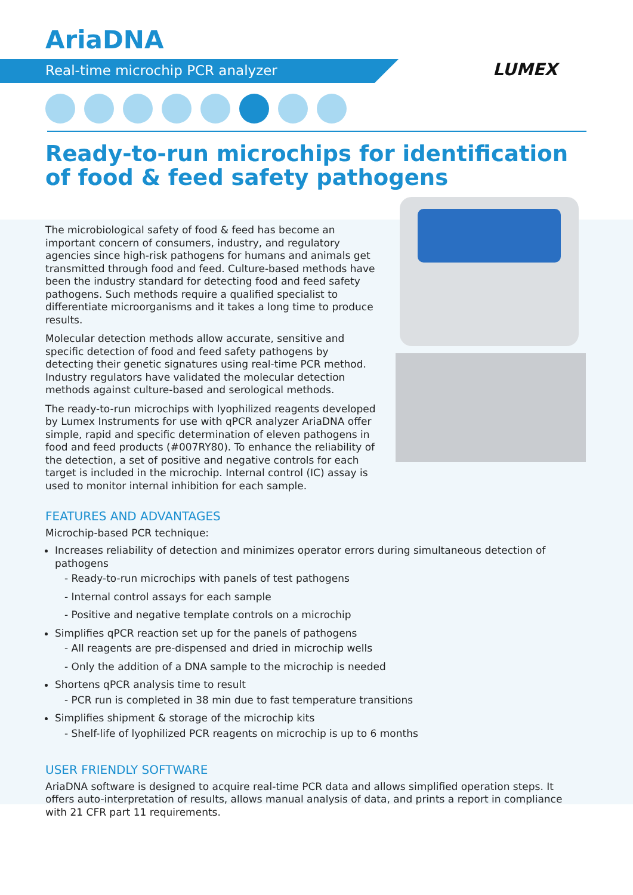AriaDNA
Real-time microchip PCR analyzer LUMEX
Ready-to-run microchips for identification
of food & feed safety pathogens
The microbiological safety of food & feed has become an important concern of consumers, industry, and regulatory agencies since high-risk pathogens for humans and animals get transmitted through food and feed. Culture-based methods have been the industry standard for detecting food and feed safety pathogens. Such methods require a qualified specialist to differentiate microorganisms and it takes a long time to produce results.
Molecular detection methods allow accurate, sensitive and specific detection of food and feed safety pathogens by detecting their genetic signatures using real-time PCR method. Industry regulators have validated the molecular detection methods against culture-based and serological methods.
The ready-to-run microchips with lyophilized reagents developed by Lumex Instruments for use with qPCR analyzer AriaDNA offer simple, rapid and specific determination of eleven pathogens in food and feed products (#007RY80). To enhance the reliability of the detection, a set of positive and negative controls for each target is included in the microchip. Internal control (IC) assay is used to monitor internal inhibition for each sample.
FEATURES AND ADVANTAGES
Microchip-based PCR technique:
Increases reliability of detection and minimizes operator errors during simultaneous detection of pathogens
- Ready-to-run microchips with panels of test pathogens
- Internal control assays for each sample
- Positive and negative template controls on a microchip
Simplifies qPCR reaction set up for the panels of pathogens
- All reagents are pre-dispensed and dried in microchip wells
- Only the addition of a DNA sample to the microchip is needed
Shortens qPCR analysis time to result
- PCR run is completed in 38 min due to fast temperature transitions
Simplifies shipment & storage of the microchip kits
- Shelf-life of lyophilized PCR reagents on microchip is up to 6 months
USER FRIENDLY SOFTWARE
AriaDNA software is designed to acquire real-time PCR data and allows simplified operation steps. It offers auto-interpretation of results, allows manual analysis of data, and prints a report in compliance with 21 CFR part 11 requirements.